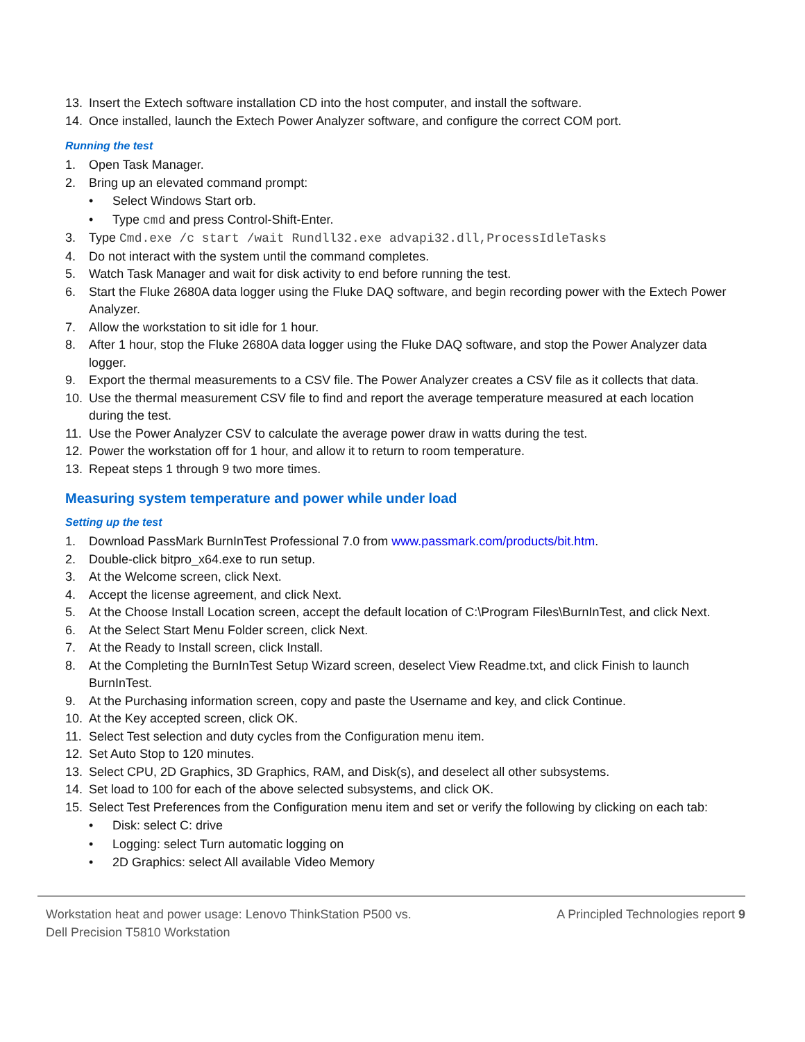13. Insert the Extech software installation CD into the host computer, and install the software.
14. Once installed, launch the Extech Power Analyzer software, and configure the correct COM port.
Running the test
1. Open Task Manager.
2. Bring up an elevated command prompt:
• Select Windows Start orb.
• Type cmd and press Control-Shift-Enter.
3. Type Cmd.exe /c start /wait Rundll32.exe advapi32.dll,ProcessIdleTasks
4. Do not interact with the system until the command completes.
5. Watch Task Manager and wait for disk activity to end before running the test.
6. Start the Fluke 2680A data logger using the Fluke DAQ software, and begin recording power with the Extech Power Analyzer.
7. Allow the workstation to sit idle for 1 hour.
8. After 1 hour, stop the Fluke 2680A data logger using the Fluke DAQ software, and stop the Power Analyzer data logger.
9. Export the thermal measurements to a CSV file. The Power Analyzer creates a CSV file as it collects that data.
10. Use the thermal measurement CSV file to find and report the average temperature measured at each location during the test.
11. Use the Power Analyzer CSV to calculate the average power draw in watts during the test.
12. Power the workstation off for 1 hour, and allow it to return to room temperature.
13. Repeat steps 1 through 9 two more times.
Measuring system temperature and power while under load
Setting up the test
1. Download PassMark BurnInTest Professional 7.0 from www.passmark.com/products/bit.htm.
2. Double-click bitpro_x64.exe to run setup.
3. At the Welcome screen, click Next.
4. Accept the license agreement, and click Next.
5. At the Choose Install Location screen, accept the default location of C:\Program Files\BurnInTest, and click Next.
6. At the Select Start Menu Folder screen, click Next.
7. At the Ready to Install screen, click Install.
8. At the Completing the BurnInTest Setup Wizard screen, deselect View Readme.txt, and click Finish to launch BurnInTest.
9. At the Purchasing information screen, copy and paste the Username and key, and click Continue.
10. At the Key accepted screen, click OK.
11. Select Test selection and duty cycles from the Configuration menu item.
12. Set Auto Stop to 120 minutes.
13. Select CPU, 2D Graphics, 3D Graphics, RAM, and Disk(s), and deselect all other subsystems.
14. Set load to 100 for each of the above selected subsystems, and click OK.
15. Select Test Preferences from the Configuration menu item and set or verify the following by clicking on each tab:
• Disk: select C: drive
• Logging: select Turn automatic logging on
• 2D Graphics: select All available Video Memory
Workstation heat and power usage: Lenovo ThinkStation P500 vs.
Dell Precision T5810 Workstation
A Principled Technologies report 9